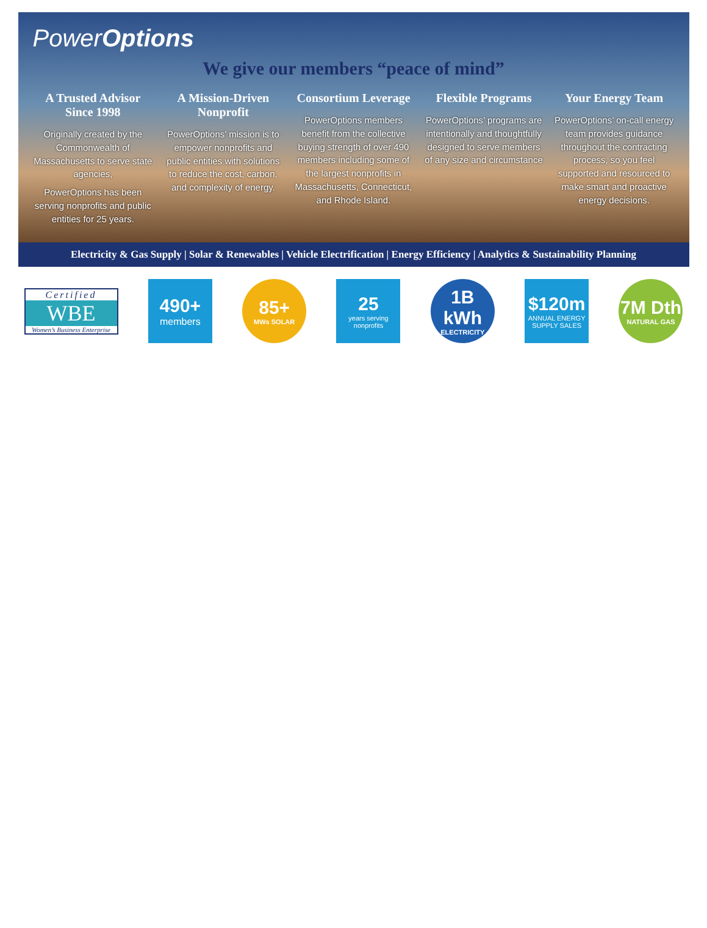PowerOptions
We give our members “peace of mind”
A Trusted Advisor Since 1998
Originally created by the Commonwealth of Massachusetts to serve state agencies,
PowerOptions has been serving nonprofits and public entities for 25 years.
A Mission-Driven Nonprofit
PowerOptions’ mission is to empower nonprofits and public entities with solutions to reduce the cost, carbon, and complexity of energy.
Consortium Leverage
PowerOptions members benefit from the collective buying strength of over 490 members including some of the largest nonprofits in Massachusetts, Connecticut, and Rhode Island.
Flexible Programs
PowerOptions’ programs are intentionally and thoughtfully designed to serve members of any size and circumstance
Your Energy Team
PowerOptions’ on-call energy team provides guidance throughout the contracting process, so you feel supported and resourced to make smart and proactive energy decisions.
Electricity & Gas Supply | Solar & Renewables | Vehicle Electrification | Energy Efficiency | Analytics & Sustainability Planning
Certified
WBE
Women’s Business Enterprise
490+
members
85+
MWs SOLAR
25
years serving nonprofits
1B kWh
ELECTRICITY
$120m
ANNUAL ENERGY SUPPLY SALES
7M Dth
NATURAL GAS